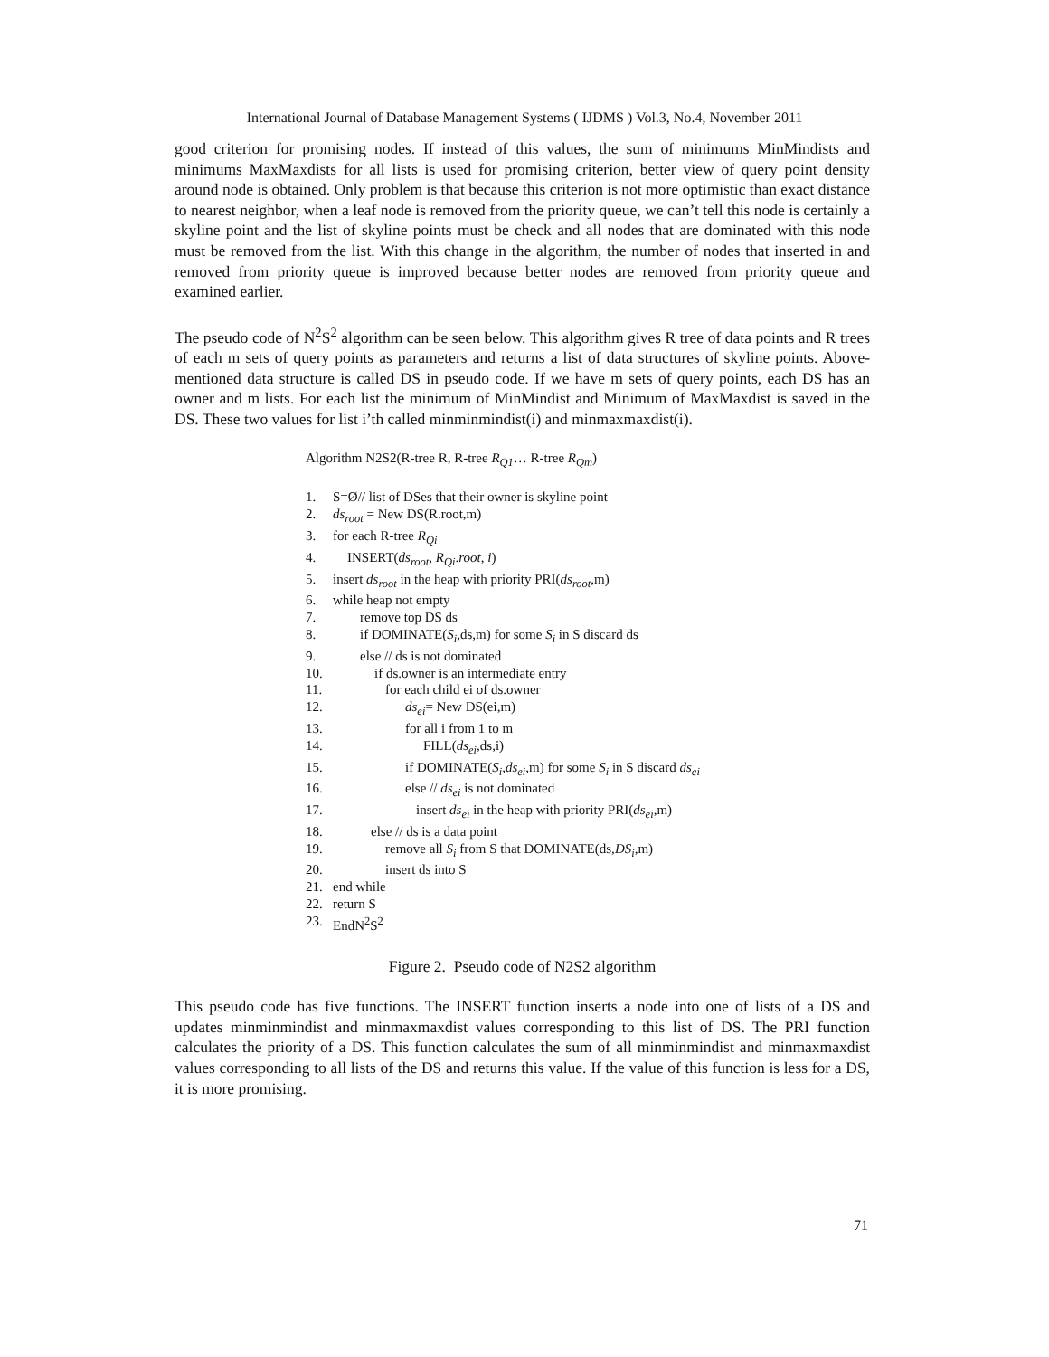International Journal of Database Management Systems ( IJDMS ) Vol.3, No.4, November 2011
good criterion for promising nodes. If instead of this values, the sum of minimums MinMindists and minimums MaxMaxdists for all lists is used for promising criterion, better view of query point density around node is obtained. Only problem is that because this criterion is not more optimistic than exact distance to nearest neighbor, when a leaf node is removed from the priority queue, we can’t tell this node is certainly a skyline point and the list of skyline points must be check and all nodes that are dominated with this node must be removed from the list. With this change in the algorithm, the number of nodes that inserted in and removed from priority queue is improved because better nodes are removed from priority queue and examined earlier.
The pseudo code of N<sup>2</sup>S<sup>2</sup> algorithm can be seen below. This algorithm gives R tree of data points and R trees of each m sets of query points as parameters and returns a list of data structures of skyline points. Above-mentioned data structure is called DS in pseudo code. If we have m sets of query points, each DS has an owner and m lists. For each list the minimum of MinMindist and Minimum of MaxMaxdist is saved in the DS. These two values for list i’th called minminmindist(i) and minmaxmaxdist(i).
Algorithm N2S2(R-tree R, R-tree R<sub>Q1</sub>… R-tree R<sub>Qm</sub>)
1. S=Ø// list of DSes that their owner is skyline point
2. ds<sub>root</sub> = New DS(R.root,m)
3. for each R-tree R<sub>Qi</sub>
4. INSERT(ds<sub>root</sub>, R<sub>Qi</sub>.root, i)
5. insert ds<sub>root</sub> in the heap with priority PRI(ds<sub>root</sub>,m)
6. while heap not empty
7. remove top DS ds
8. if DOMINATE(S<sub>i</sub>,ds,m) for some S<sub>i</sub> in S discard ds
9. else // ds is not dominated
10. if ds.owner is an intermediate entry
11. for each child ei of ds.owner
12. ds<sub>ei</sub>= New DS(ei,m)
13. for all i from 1 to m
14. FILL(ds<sub>ei</sub>,ds,i)
15. if DOMINATE(S<sub>i</sub>,ds<sub>ei</sub>,m) for some S<sub>i</sub> in S discard ds<sub>ei</sub>
16. else // ds<sub>ei</sub> is not dominated
17. insert ds<sub>ei</sub> in the heap with priority PRI(ds<sub>ei</sub>,m)
18. else // ds is a data point
19. remove all S<sub>i</sub> from S that DOMINATE(ds,DS<sub>i</sub>,m)
20. insert ds into S
21. end while
22. return S
23. EndN<sup>2</sup>S<sup>2</sup>
Figure 2. Pseudo code of N2S2 algorithm
This pseudo code has five functions. The INSERT function inserts a node into one of lists of a DS and updates minminmindist and minmaxmaxdist values corresponding to this list of DS. The PRI function calculates the priority of a DS. This function calculates the sum of all minminmindist and minmaxmaxdist values corresponding to all lists of the DS and returns this value. If the value of this function is less for a DS, it is more promising.
71